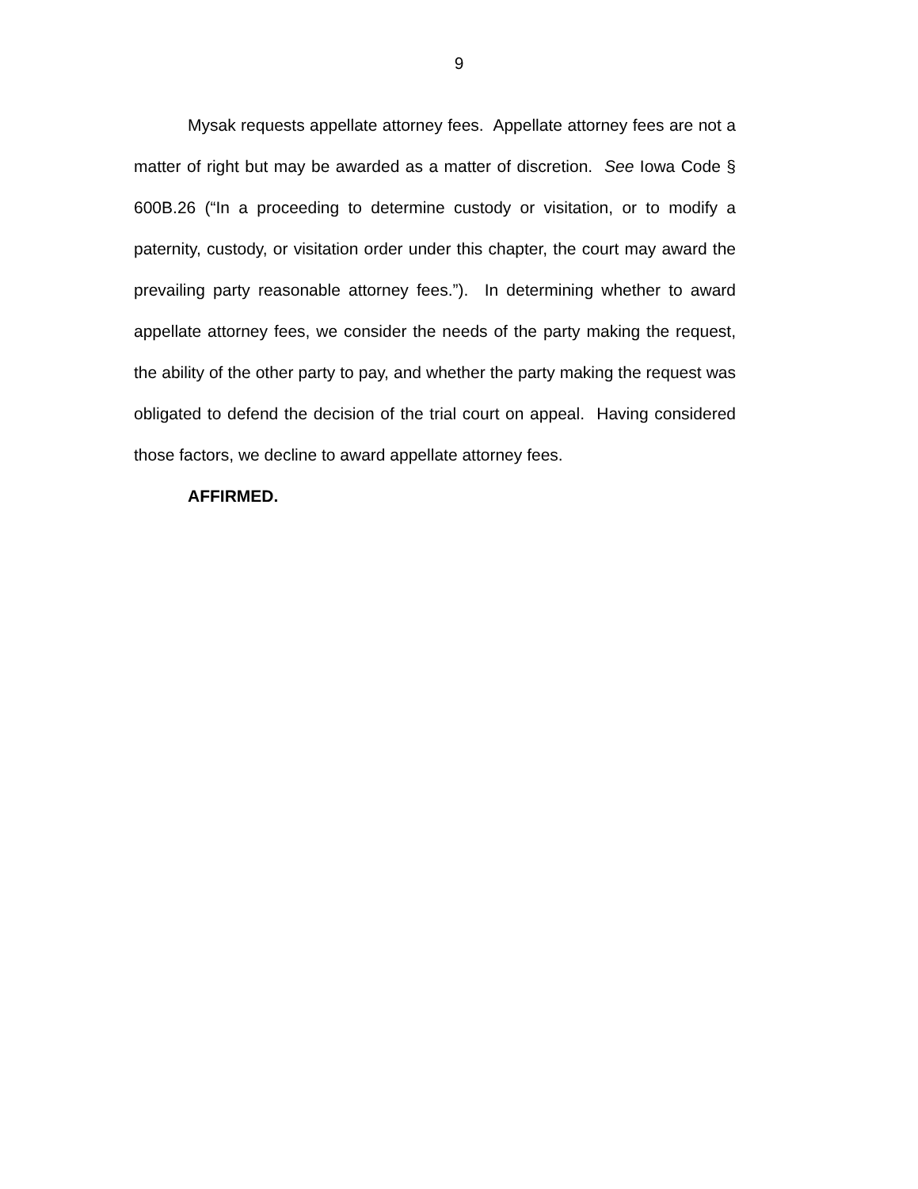9
Mysak requests appellate attorney fees. Appellate attorney fees are not a matter of right but may be awarded as a matter of discretion. See Iowa Code § 600B.26 (“In a proceeding to determine custody or visitation, or to modify a paternity, custody, or visitation order under this chapter, the court may award the prevailing party reasonable attorney fees.”). In determining whether to award appellate attorney fees, we consider the needs of the party making the request, the ability of the other party to pay, and whether the party making the request was obligated to defend the decision of the trial court on appeal. Having considered those factors, we decline to award appellate attorney fees.
AFFIRMED.